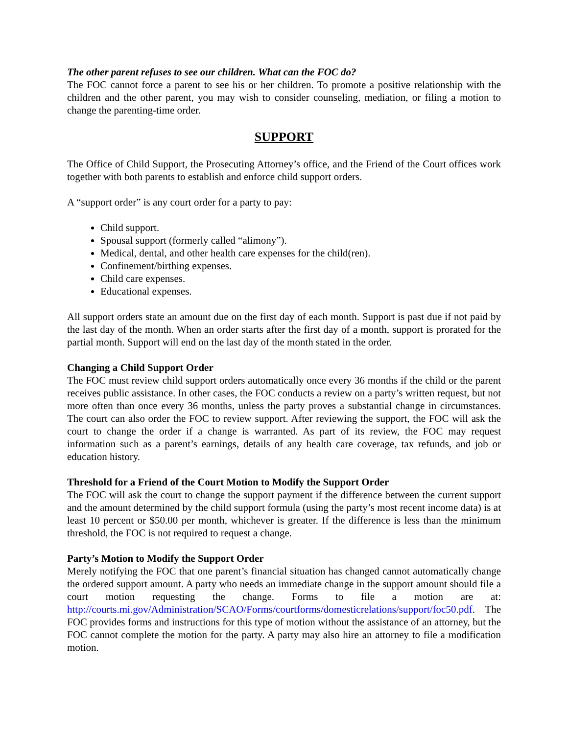The other parent refuses to see our children. What can the FOC do?
The FOC cannot force a parent to see his or her children. To promote a positive relationship with the children and the other parent, you may wish to consider counseling, mediation, or filing a motion to change the parenting-time order.
SUPPORT
The Office of Child Support, the Prosecuting Attorney’s office, and the Friend of the Court offices work together with both parents to establish and enforce child support orders.
A “support order” is any court order for a party to pay:
Child support.
Spousal support (formerly called “alimony”).
Medical, dental, and other health care expenses for the child(ren).
Confinement/birthing expenses.
Child care expenses.
Educational expenses.
All support orders state an amount due on the first day of each month. Support is past due if not paid by the last day of the month. When an order starts after the first day of a month, support is prorated for the partial month. Support will end on the last day of the month stated in the order.
Changing a Child Support Order
The FOC must review child support orders automatically once every 36 months if the child or the parent receives public assistance. In other cases, the FOC conducts a review on a party’s written request, but not more often than once every 36 months, unless the party proves a substantial change in circumstances. The court can also order the FOC to review support. After reviewing the support, the FOC will ask the court to change the order if a change is warranted. As part of its review, the FOC may request information such as a parent’s earnings, details of any health care coverage, tax refunds, and job or education history.
Threshold for a Friend of the Court Motion to Modify the Support Order
The FOC will ask the court to change the support payment if the difference between the current support and the amount determined by the child support formula (using the party’s most recent income data) is at least 10 percent or $50.00 per month, whichever is greater. If the difference is less than the minimum threshold, the FOC is not required to request a change.
Party’s Motion to Modify the Support Order
Merely notifying the FOC that one parent’s financial situation has changed cannot automatically change the ordered support amount. A party who needs an immediate change in the support amount should file a court motion requesting the change. Forms to file a motion are at: http://courts.mi.gov/Administration/SCAO/Forms/courtforms/domesticrelations/support/foc50.pdf. The FOC provides forms and instructions for this type of motion without the assistance of an attorney, but the FOC cannot complete the motion for the party. A party may also hire an attorney to file a modification motion.